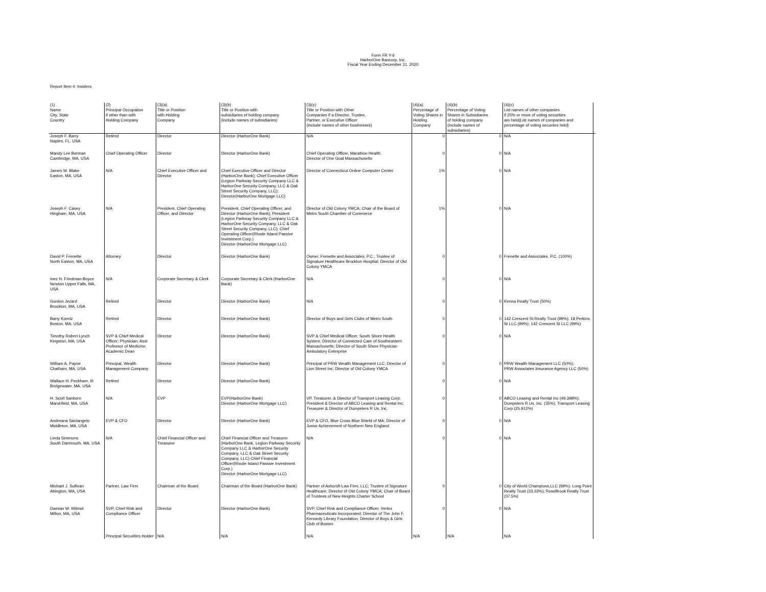Form FR Y-6
HarborOne Bancorp, Inc.
Fiscal Year Ending December 31, 2020
Report Item 4: Insiders
| (1) Name City, State Country | (2) Principal Occupation if other than with Holding Company | (3)(a) Title or Position with Holding Company | (3)(b) Title or Position with subsidiaries of holding company (include names of subsidiaries) | (3)(c) Title or Position with Other Companies if a Director, Trustee, Partner, or Executive Officer (include names of other businesses) | (4)(a) Percentage of Voting Shares in Holding Company | (4)(b) Percentage of Voting Shares in Subsidiaries of holding company (include names of subsidiaries) | (4)(c) List names of other companies if 25% or more of voting securities are held(List names of companies and percentage of voting securites held) | |
| --- | --- | --- | --- | --- | --- | --- | --- | --- |
| Joseph F. Barry Naples, FL, USA | Retired | Director | Director (HarborOne Bank) | N/A | 0 | 0 | N/A | |
| Mandy Lee Berman Cambridge, MA, USA | Chief Operating Officer | Director | Director (HarborOne Bank) | Chief Operating Officer, Marathon Health; Director of One Goal Massachusetts | 0 | 0 | N/A | |
| James W. Blake Easton, MA, USA | N/A | Chief Executive Officer and Director | Chief Executive Officer and Director (HarborOne Bank); Chief Executive Officer (Legion Parkway Security Company LLC & HarborOne Security Company, LLC & Oak Street Security Company, LLC); Director(HarborOne Mortgage LLC) | Director of Connecticut Online Computer Center | 1% | 0 | N/A | |
| Joseph F. Casey Hingham, MA, USA | N/A | President, Chief Operating Officer, and Director | President, Chief Operating Officer, and Director (HarborOne Bank); President (Legion Parkway Security Company LLC & HarborOne Security Company, LLC & Oak Street Security Company, LLC); Chief Operating Officer(Rhode Island Passive Investment Corp.) Director (HarborOne Mortgage LLC) | Director of Old Colony YMCA; Chair of the Board of Metro South Chamber of Commerce | 1% | 0 | N/A | |
| David P. Frenette North Easton, MA, USA | Attorney | Director | Director (HarborOne Bank) | Owner, Frenette and Associates, P.C.; Trustee of Signature Healthcare Brockton Hospital; Director of Old Colony YMCA | 0 | 0 | Frenette and Associates, P.C. (100%) | |
| Inez H. Friedman-Boyce Newton Upper Falls, MA, USA | N/A | Corporate Secretary & Clerk | Corporate Secretary & Clerk (HarborOne Bank) | N/A | 0 | 0 | N/A | |
| Gordon Jezard Brockton, MA, USA | Retired | Director | Director (HarborOne Bank) | N/A | 0 | 0 | Kenna Realty Trust (50%) | |
| Barry Koretz Boston, MA, USA | Retired | Director | Director (HarborOne Bank) | Director of Boys and Girls Clubs of Metro South | 0 | 0 | 142 Crescent St Realty Trust (99%); 18 Perkins St LLC (99%); 142 Crescent St LLC (99%) | |
| Timothy Robert Lynch Kingston, MA, USA | SVP & Chief Medical Officer; Physician; Asst Professor of Medicine, Academic Dean | Director | Director (HarborOne Bank) | SVP & Chief Medical Officer, South Shore Health System; Director of Connected Care of Southeastern Massachusetts; Director of South Shore Physician Ambulatory Enterprise | 0 | 0 | N/A | |
| William A. Payne Chatham, MA, USA | Principal, Wealth Management Company | Director | Director (HarborOne Bank) | Principal of PRW Wealth Management LLC; Director of Lion Street Inc; Director of Old Colony YMCA | 0 | 0 | PRW Wealth Management LLC (50%); PRW Associates Insurance Agency LLC (50%) | |
| Wallace H. Peckham, III Bridgewater, MA, USA | Retired | Director | Director (HarborOne Bank) | | 0 | 0 | N/A | |
| H. Scott Sanborn Marshfield, MA, USA | N/A | EVP | EVP(HarborOne Bank) Director (HarborOne Mortgage LLC) | VP, Treasurer, & Director of Transport Leasing Corp; President & Director of ABCO Leasing and Rental Inc; Treasurer & Director of Dumpsters R Us, Inc. | 0 | 0 | ABCO Leasing and Rental Inc (49.398%); Dumpsters R Us, Inc. (35%); Transport Leasing Corp (25.912%) | |
| Andreana Santangelo Middleton, MA, USA | EVP & CFO | Director | Director (HarborOne Bank) | EVP & CFO, Blue Cross Blue Shield of MA; Director of Junior Achievement of Northern New England | 0 | 0 | N/A | |
| Linda Simmons South Dartmouth, MA, USA | N/A | Chief Financial Officer and Treasurer | Chief Financial Officer and Treasurer (HarborOne Bank, Legion Parkway Security Company LLC & HarborOne Security Company, LLC & Oak Street Security Company, LLC) Chief Financial Officer(Rhode Island Passive Investment Corp.) Director (HarborOne Mortgage LLC) | N/A | 0 | 0 | N/A | |
| Michael J. Sullivan Abington, MA, USA | Partner, Law Firm | Chairman of the Board | Chairman of the Board (HarborOne Bank) | Partner of Ashcroft Law Firm, LLC; Trustee of Signature Healthcare; Director of Old Colony YMCA; Chair of Board of Trustees of New Heights Charter School | 0 | 0 | City of World Champions,LLC (99%); Long Point Realty Trust (33.33%); RoseBrook Realty Trust (37.5%) | |
| Damian W. Wilmot Milton, MA, USA | SVP, Chief Risk and Compliance Officer | Director | Director (HarborOne Bank) | SVP, Chief Risk and Compliance Officer, Vertex Pharmaceuticals Incorporated; Director of The John F. Kennedy Library Foundation; Director of Boys & Girls Club of Boston | 0 | 0 | N/A | |
| | Principal Securities Holder | N/A | N/A | N/A | N/A | N/A | N/A | |